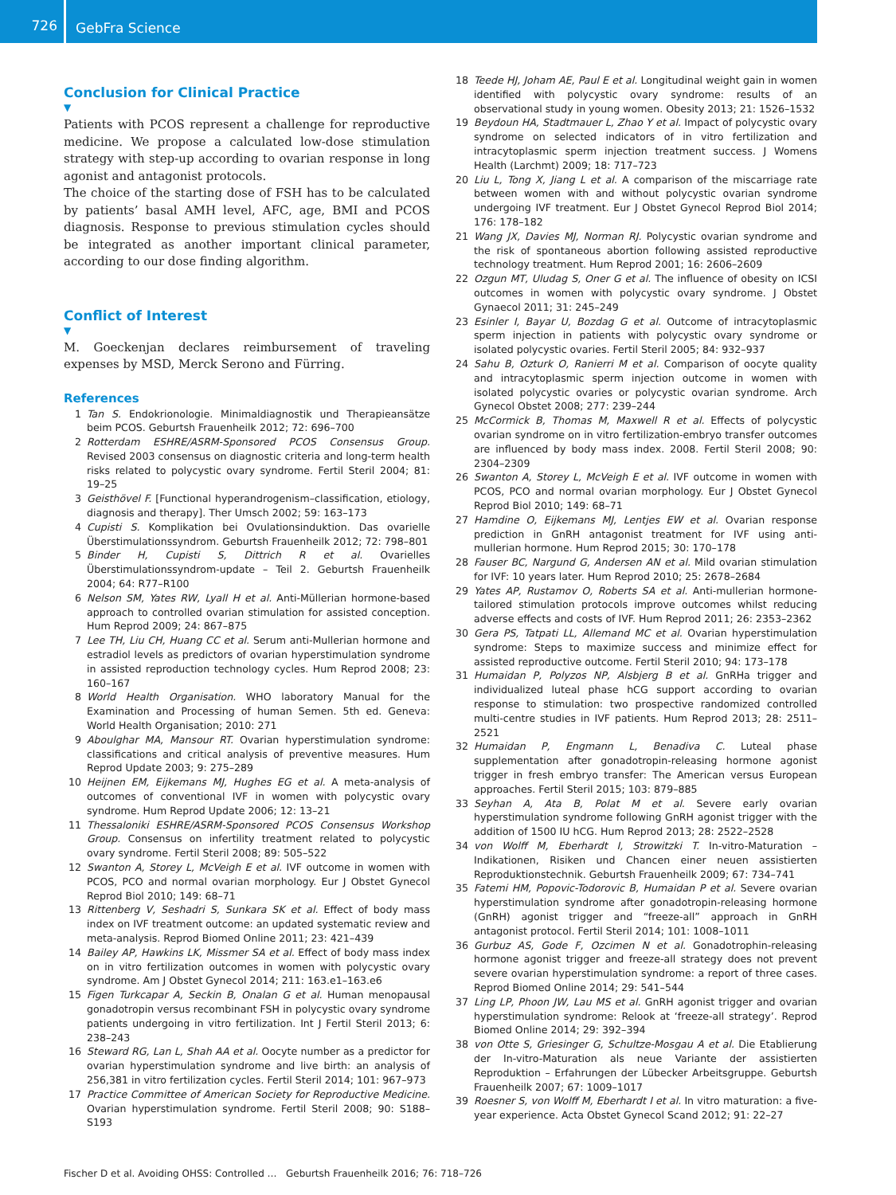726
GebFra Science
Conclusion for Clinical Practice
▼
Patients with PCOS represent a challenge for reproductive medicine. We propose a calculated low-dose stimulation strategy with step-up according to ovarian response in long agonist and antagonist protocols.
The choice of the starting dose of FSH has to be calculated by patients’ basal AMH level, AFC, age, BMI and PCOS diagnosis. Response to previous stimulation cycles should be integrated as another important clinical parameter, according to our dose finding algorithm.
Conflict of Interest
▼
M. Goeckenjan declares reimbursement of traveling expenses by MSD, Merck Serono and Fürring.
References
1 Tan S. Endokrionologie. Minimaldiagnostik und Therapieansätze beim PCOS. Geburtsh Frauenheilk 2012; 72: 696–700
2 Rotterdam ESHRE/ASRM-Sponsored PCOS Consensus Group. Revised 2003 consensus on diagnostic criteria and long-term health risks related to polycystic ovary syndrome. Fertil Steril 2004; 81: 19–25
3 Geisthövel F. [Functional hyperandrogenism–classification, etiology, diagnosis and therapy]. Ther Umsch 2002; 59: 163–173
4 Cupisti S. Komplikation bei Ovulationsinduktion. Das ovarielle Überstimulationssyndrom. Geburtsh Frauenheilk 2012; 72: 798–801
5 Binder H, Cupisti S, Dittrich R et al. Ovarielles Überstimulationssyndrom-update – Teil 2. Geburtsh Frauenheilk 2004; 64: R77–R100
6 Nelson SM, Yates RW, Lyall H et al. Anti-Müllerian hormone-based approach to controlled ovarian stimulation for assisted conception. Hum Reprod 2009; 24: 867–875
7 Lee TH, Liu CH, Huang CC et al. Serum anti-Mullerian hormone and estradiol levels as predictors of ovarian hyperstimulation syndrome in assisted reproduction technology cycles. Hum Reprod 2008; 23: 160–167
8 World Health Organisation. WHO laboratory Manual for the Examination and Processing of human Semen. 5th ed. Geneva: World Health Organisation; 2010: 271
9 Aboulghar MA, Mansour RT. Ovarian hyperstimulation syndrome: classifications and critical analysis of preventive measures. Hum Reprod Update 2003; 9: 275–289
10 Heijnen EM, Eijkemans MJ, Hughes EG et al. A meta-analysis of outcomes of conventional IVF in women with polycystic ovary syndrome. Hum Reprod Update 2006; 12: 13–21
11 Thessaloniki ESHRE/ASRM-Sponsored PCOS Consensus Workshop Group. Consensus on infertility treatment related to polycystic ovary syndrome. Fertil Steril 2008; 89: 505–522
12 Swanton A, Storey L, McVeigh E et al. IVF outcome in women with PCOS, PCO and normal ovarian morphology. Eur J Obstet Gynecol Reprod Biol 2010; 149: 68–71
13 Rittenberg V, Seshadri S, Sunkara SK et al. Effect of body mass index on IVF treatment outcome: an updated systematic review and meta-analysis. Reprod Biomed Online 2011; 23: 421–439
14 Bailey AP, Hawkins LK, Missmer SA et al. Effect of body mass index on in vitro fertilization outcomes in women with polycystic ovary syndrome. Am J Obstet Gynecol 2014; 211: 163.e1–163.e6
15 Figen Turkcapar A, Seckin B, Onalan G et al. Human menopausal gonadotropin versus recombinant FSH in polycystic ovary syndrome patients undergoing in vitro fertilization. Int J Fertil Steril 2013; 6: 238–243
16 Steward RG, Lan L, Shah AA et al. Oocyte number as a predictor for ovarian hyperstimulation syndrome and live birth: an analysis of 256,381 in vitro fertilization cycles. Fertil Steril 2014; 101: 967–973
17 Practice Committee of American Society for Reproductive Medicine. Ovarian hyperstimulation syndrome. Fertil Steril 2008; 90: S188–S193
18 Teede HJ, Joham AE, Paul E et al. Longitudinal weight gain in women identified with polycystic ovary syndrome: results of an observational study in young women. Obesity 2013; 21: 1526–1532
19 Beydoun HA, Stadtmauer L, Zhao Y et al. Impact of polycystic ovary syndrome on selected indicators of in vitro fertilization and intracytoplasmic sperm injection treatment success. J Womens Health (Larchmt) 2009; 18: 717–723
20 Liu L, Tong X, Jiang L et al. A comparison of the miscarriage rate between women with and without polycystic ovarian syndrome undergoing IVF treatment. Eur J Obstet Gynecol Reprod Biol 2014; 176: 178–182
21 Wang JX, Davies MJ, Norman RJ. Polycystic ovarian syndrome and the risk of spontaneous abortion following assisted reproductive technology treatment. Hum Reprod 2001; 16: 2606–2609
22 Ozgun MT, Uludag S, Oner G et al. The influence of obesity on ICSI outcomes in women with polycystic ovary syndrome. J Obstet Gynaecol 2011; 31: 245–249
23 Esinler I, Bayar U, Bozdag G et al. Outcome of intracytoplasmic sperm injection in patients with polycystic ovary syndrome or isolated polycystic ovaries. Fertil Steril 2005; 84: 932–937
24 Sahu B, Ozturk O, Ranierri M et al. Comparison of oocyte quality and intracytoplasmic sperm injection outcome in women with isolated polycystic ovaries or polycystic ovarian syndrome. Arch Gynecol Obstet 2008; 277: 239–244
25 McCormick B, Thomas M, Maxwell R et al. Effects of polycystic ovarian syndrome on in vitro fertilization-embryo transfer outcomes are influenced by body mass index. 2008. Fertil Steril 2008; 90: 2304–2309
26 Swanton A, Storey L, McVeigh E et al. IVF outcome in women with PCOS, PCO and normal ovarian morphology. Eur J Obstet Gynecol Reprod Biol 2010; 149: 68–71
27 Hamdine O, Eijkemans MJ, Lentjes EW et al. Ovarian response prediction in GnRH antagonist treatment for IVF using anti-mullerian hormone. Hum Reprod 2015; 30: 170–178
28 Fauser BC, Nargund G, Andersen AN et al. Mild ovarian stimulation for IVF: 10 years later. Hum Reprod 2010; 25: 2678–2684
29 Yates AP, Rustamov O, Roberts SA et al. Anti-mullerian hormone-tailored stimulation protocols improve outcomes whilst reducing adverse effects and costs of IVF. Hum Reprod 2011; 26: 2353–2362
30 Gera PS, Tatpati LL, Allemand MC et al. Ovarian hyperstimulation syndrome: Steps to maximize success and minimize effect for assisted reproductive outcome. Fertil Steril 2010; 94: 173–178
31 Humaidan P, Polyzos NP, Alsbjerg B et al. GnRHa trigger and individualized luteal phase hCG support according to ovarian response to stimulation: two prospective randomized controlled multi-centre studies in IVF patients. Hum Reprod 2013; 28: 2511–2521
32 Humaidan P, Engmann L, Benadiva C. Luteal phase supplementation after gonadotropin-releasing hormone agonist trigger in fresh embryo transfer: The American versus European approaches. Fertil Steril 2015; 103: 879–885
33 Seyhan A, Ata B, Polat M et al. Severe early ovarian hyperstimulation syndrome following GnRH agonist trigger with the addition of 1500 IU hCG. Hum Reprod 2013; 28: 2522–2528
34 von Wolff M, Eberhardt I, Strowitzki T. In-vitro-Maturation – Indikationen, Risiken und Chancen einer neuen assistierten Reproduktionstechnik. Geburtsh Frauenheilk 2009; 67: 734–741
35 Fatemi HM, Popovic-Todorovic B, Humaidan P et al. Severe ovarian hyperstimulation syndrome after gonadotropin-releasing hormone (GnRH) agonist trigger and “freeze-all” approach in GnRH antagonist protocol. Fertil Steril 2014; 101: 1008–1011
36 Gurbuz AS, Gode F, Ozcimen N et al. Gonadotrophin-releasing hormone agonist trigger and freeze-all strategy does not prevent severe ovarian hyperstimulation syndrome: a report of three cases. Reprod Biomed Online 2014; 29: 541–544
37 Ling LP, Phoon JW, Lau MS et al. GnRH agonist trigger and ovarian hyperstimulation syndrome: Relook at ‘freeze-all strategy’. Reprod Biomed Online 2014; 29: 392–394
38 von Otte S, Griesinger G, Schultze-Mosgau A et al. Die Etablierung der In-vitro-Maturation als neue Variante der assistierten Reproduktion – Erfahrungen der Lübecker Arbeitsgruppe. Geburtsh Frauenheilk 2007; 67: 1009–1017
39 Roesner S, von Wolff M, Eberhardt I et al. In vitro maturation: a five-year experience. Acta Obstet Gynecol Scand 2012; 91: 22–27
Fischer D et al. Avoiding OHSS: Controlled … Geburtsh Frauenheilk 2016; 76: 718–726